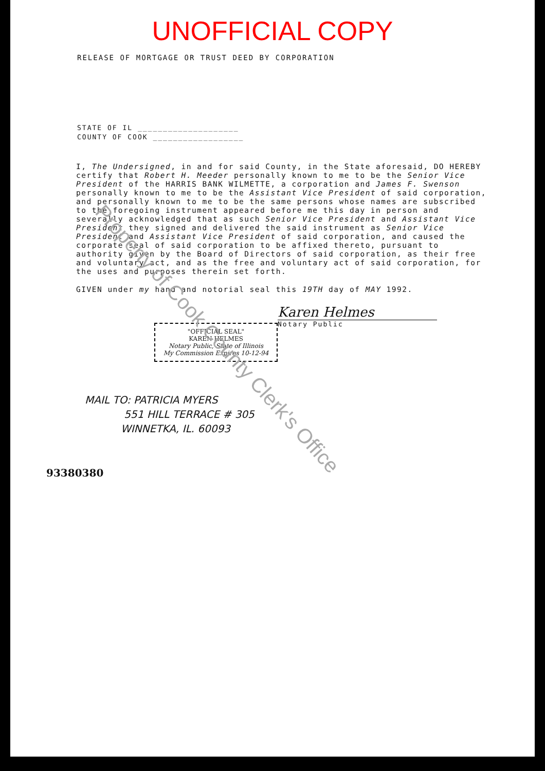UNOFFICIAL COPY
RELEASE OF MORTGAGE OR TRUST DEED BY CORPORATION
STATE OF IL ____________________
COUNTY OF COOK __________________
I, The Undersigned, in and for said County, in the State aforesaid, DO HEREBY certify that Robert H. Meeder personally known to me to be the Senior Vice President of the HARRIS BANK WILMETTE, a corporation and James F. Swenson personally known to me to be the Assistant Vice President of said corporation, and personally known to me to be the same persons whose names are subscribed to the foregoing instrument appeared before me this day in person and severally acknowledged that as such Senior Vice President and Assistant Vice President they signed and delivered the said instrument as Senior Vice President and Assistant Vice President of said corporation, and caused the corporate seal of said corporation to be affixed thereto, pursuant to authority given by the Board of Directors of said corporation, as their free and voluntary act, and as the free and voluntary act of said corporation, for the uses and purposes therein set forth.
GIVEN under my hand and notorial seal this 19TH day of MAY 1992.
Karen Helmes
Notary Public
"OFFICIAL SEAL"
KAREN HELMES
Notary Public, State of Illinois
My Commission Expires 10-12-94
MAIL TO: PATRICIA MYERS
551 HILL TERRACE # 305
WINNETKA, IL. 60093
93380380
Property of Cook County Clerk's Office